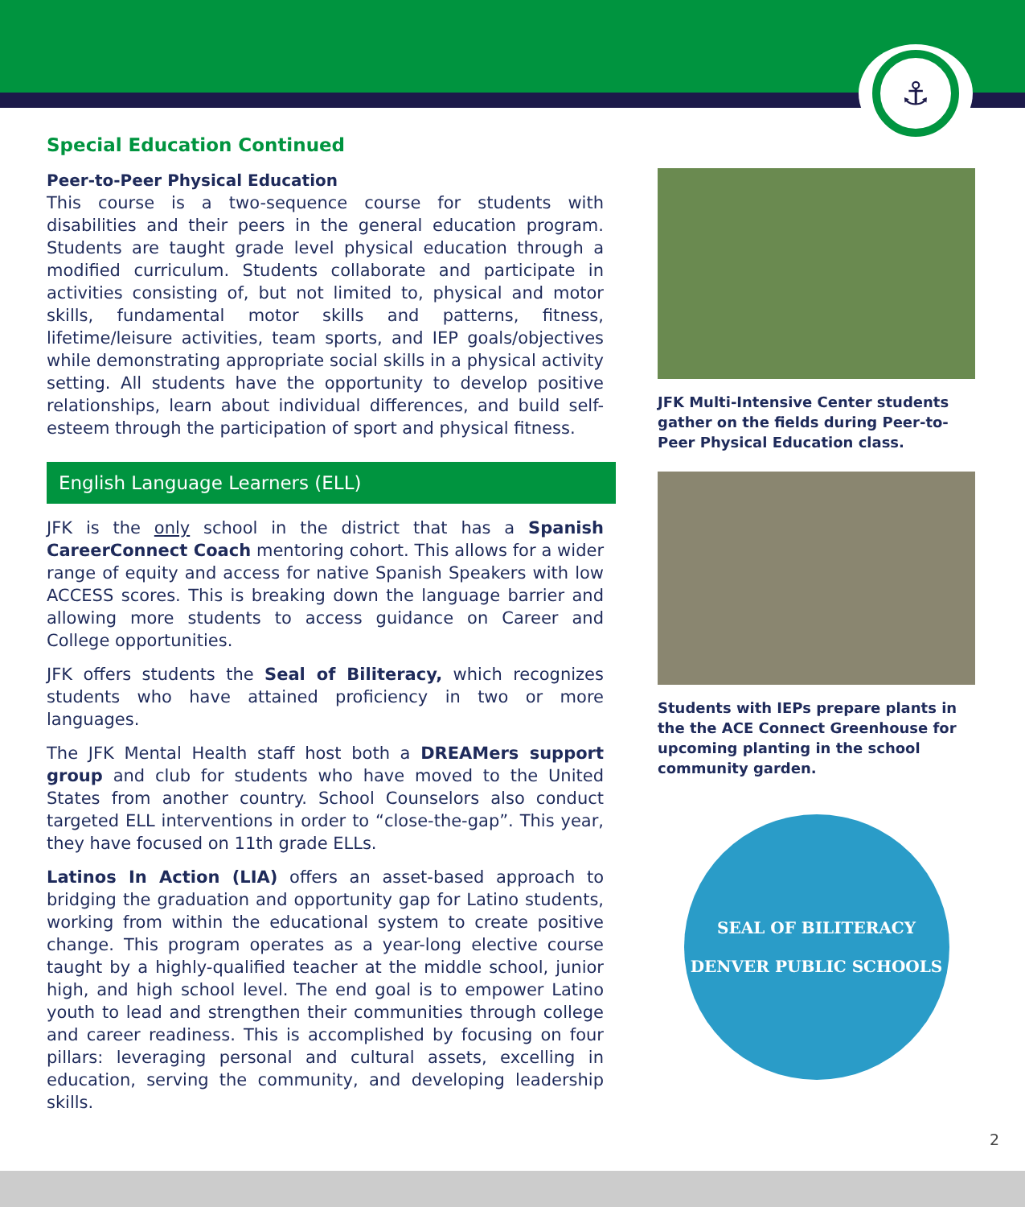⚓
Special Education Continued
Peer-to-Peer Physical Education
This course is a two-sequence course for students with disabilities and their peers in the general education program. Students are taught grade level physical education through a modified curriculum. Students collaborate and participate in activities consisting of, but not limited to, physical and motor skills, fundamental motor skills and patterns, fitness, lifetime/leisure activities, team sports, and IEP goals/objectives while demonstrating appropriate social skills in a physical activity setting. All students have the opportunity to develop positive relationships, learn about individual differences, and build self-esteem through the participation of sport and physical fitness.
English Language Learners (ELL)
JFK is the only school in the district that has a Spanish CareerConnect Coach mentoring cohort. This allows for a wider range of equity and access for native Spanish Speakers with low ACCESS scores. This is breaking down the language barrier and allowing more students to access guidance on Career and College opportunities.
JFK offers students the Seal of Biliteracy, which recognizes students who have attained proficiency in two or more languages.
The JFK Mental Health staff host both a DREAMers support group and club for students who have moved to the United States from another country. School Counselors also conduct targeted ELL interventions in order to “close-the-gap”. This year, they have focused on 11th grade ELLs.
Latinos In Action (LIA) offers an asset-based approach to bridging the graduation and opportunity gap for Latino students, working from within the educational system to create positive change. This program operates as a year-long elective course taught by a highly-qualified teacher at the middle school, junior high, and high school level. The end goal is to empower Latino youth to lead and strengthen their communities through college and career readiness. This is accomplished by focusing on four pillars: leveraging personal and cultural assets, excelling in education, serving the community, and developing leadership skills.
JFK Multi-Intensive Center students gather on the fields during Peer-to-Peer Physical Education class.
Students with IEPs prepare plants in the the ACE Connect Greenhouse for upcoming planting in the school community garden.
SEAL OF BILITERACY
DENVER PUBLIC SCHOOLS
2